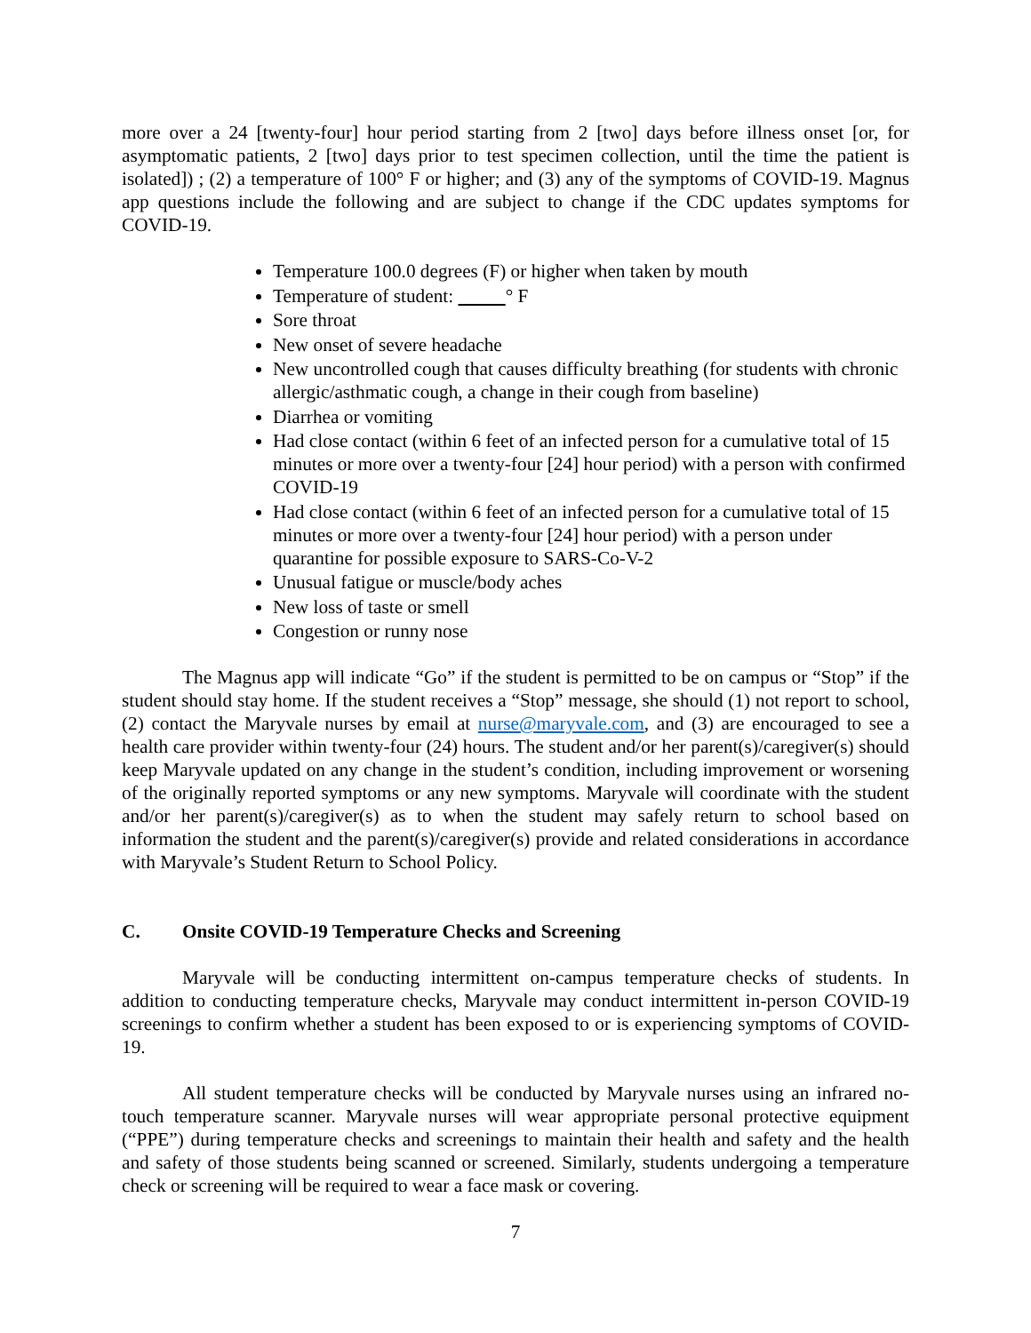more over a 24 [twenty-four] hour period starting from 2 [two] days before illness onset [or, for asymptomatic patients, 2 [two] days prior to test specimen collection, until the time the patient is isolated]) ; (2) a temperature of 100° F or higher; and (3) any of the symptoms of COVID-19. Magnus app questions include the following and are subject to change if the CDC updates symptoms for COVID-19.
Temperature 100.0 degrees (F) or higher when taken by mouth
Temperature of student: ° F
Sore throat
New onset of severe headache
New uncontrolled cough that causes difficulty breathing (for students with chronic allergic/asthmatic cough, a change in their cough from baseline)
Diarrhea or vomiting
Had close contact (within 6 feet of an infected person for a cumulative total of 15 minutes or more over a twenty-four [24] hour period) with a person with confirmed COVID-19
Had close contact (within 6 feet of an infected person for a cumulative total of 15 minutes or more over a twenty-four [24] hour period) with a person under quarantine for possible exposure to SARS-Co-V-2
Unusual fatigue or muscle/body aches
New loss of taste or smell
Congestion or runny nose
The Magnus app will indicate “Go” if the student is permitted to be on campus or “Stop” if the student should stay home. If the student receives a “Stop” message, she should (1) not report to school, (2) contact the Maryvale nurses by email at nurse@maryvale.com, and (3) are encouraged to see a health care provider within twenty-four (24) hours. The student and/or her parent(s)/caregiver(s) should keep Maryvale updated on any change in the student’s condition, including improvement or worsening of the originally reported symptoms or any new symptoms. Maryvale will coordinate with the student and/or her parent(s)/caregiver(s) as to when the student may safely return to school based on information the student and the parent(s)/caregiver(s) provide and related considerations in accordance with Maryvale’s Student Return to School Policy.
C. Onsite COVID-19 Temperature Checks and Screening
Maryvale will be conducting intermittent on-campus temperature checks of students. In addition to conducting temperature checks, Maryvale may conduct intermittent in-person COVID-19 screenings to confirm whether a student has been exposed to or is experiencing symptoms of COVID-19.
All student temperature checks will be conducted by Maryvale nurses using an infrared no-touch temperature scanner. Maryvale nurses will wear appropriate personal protective equipment (“PPE”) during temperature checks and screenings to maintain their health and safety and the health and safety of those students being scanned or screened. Similarly, students undergoing a temperature check or screening will be required to wear a face mask or covering.
7